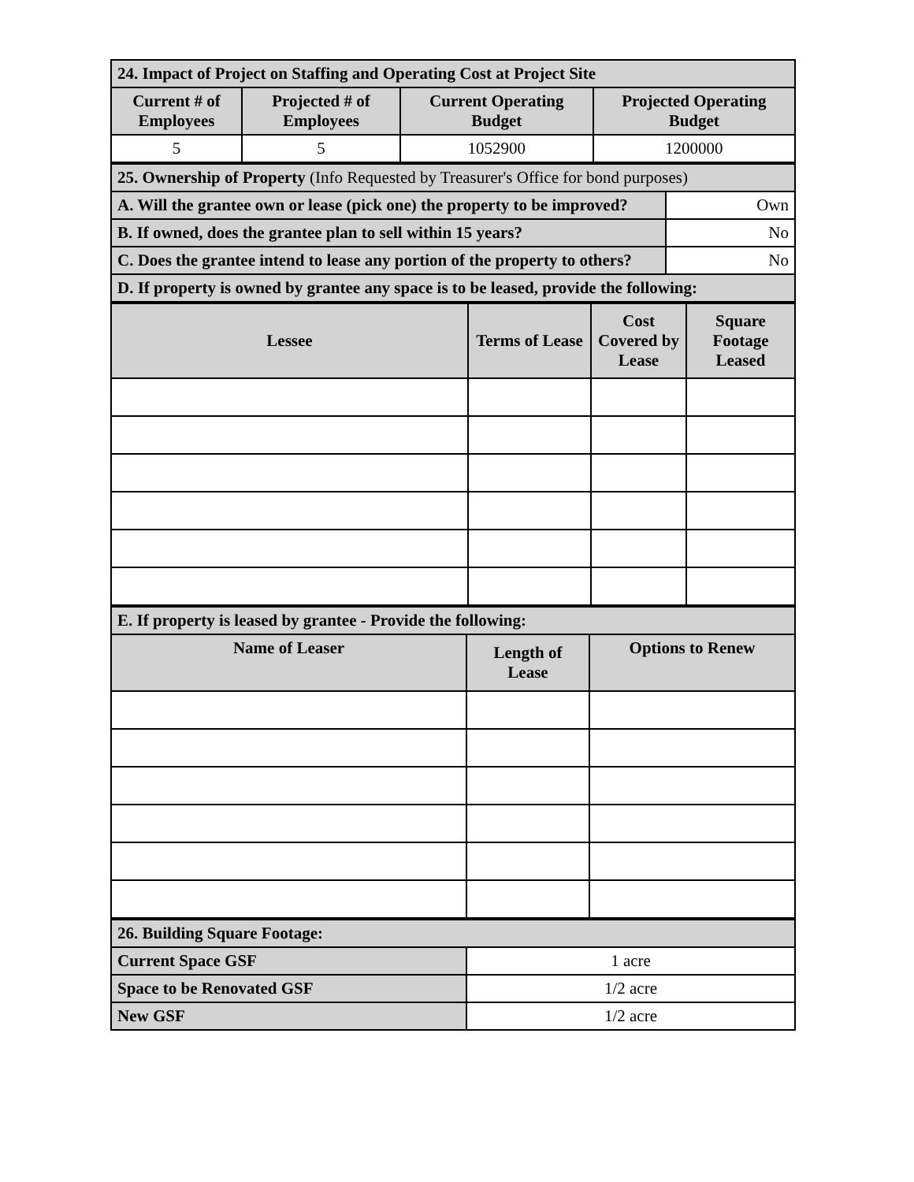| 24. Impact of Project on Staffing and Operating Cost at Project Site | | | |
| Current # of Employees | Projected # of Employees | Current Operating Budget | Projected Operating Budget |
| 5 | 5 | 1052900 | 1200000 |
| 25. Ownership of Property (Info Requested by Treasurer's Office for bond purposes) | |
| A. Will the grantee own or lease (pick one) the property to be improved? | Own |
| B. If owned, does the grantee plan to sell within 15 years? | No |
| C. Does the grantee intend to lease any portion of the property to others? | No |
| D. If property is owned by grantee any space is to be leased, provide the following: | |
| Lessee | Terms of Lease | Cost Covered by Lease | Square Footage Leased |
| --- | --- | --- | --- |
| E. If property is leased by grantee - Provide the following: | | |
| Name of Leaser | Length of Lease | Options to Renew |
| 26. Building Square Footage: | |
| Current Space GSF | 1 acre |
| Space to be Renovated GSF | 1/2 acre |
| New GSF | 1/2 acre |